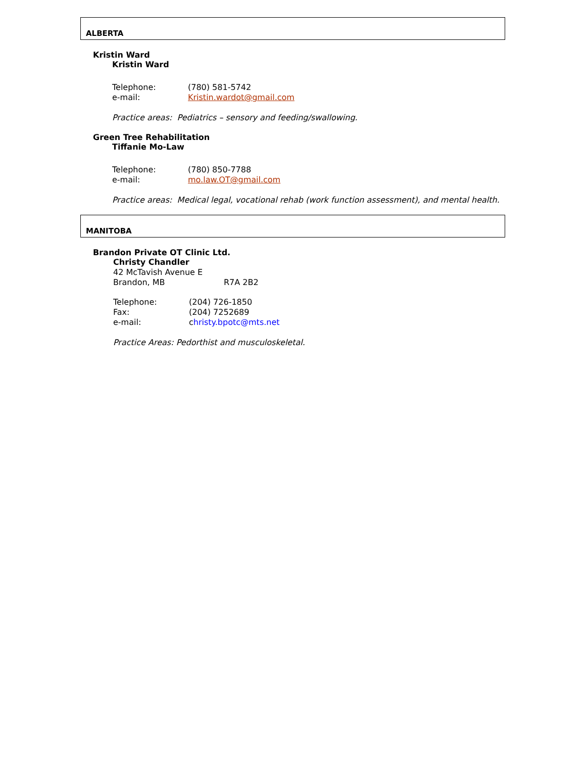ALBERTA
Kristin Ward
Kristin Ward
Telephone: (780) 581-5742
e-mail: Kristin.wardot@gmail.com
Practice areas: Pediatrics – sensory and feeding/swallowing.
Green Tree Rehabilitation
Tiffanie Mo-Law
Telephone: (780) 850-7788
e-mail: mo.law.OT@gmail.com
Practice areas: Medical legal, vocational rehab (work function assessment), and mental health.
MANITOBA
Brandon Private OT Clinic Ltd.
Christy Chandler
42 McTavish Avenue E
Brandon, MB R7A 2B2
Telephone: (204) 726-1850
Fax: (204) 7252689
e-mail: christy.bpotc@mts.net
Practice Areas: Pedorthist and musculoskeletal.